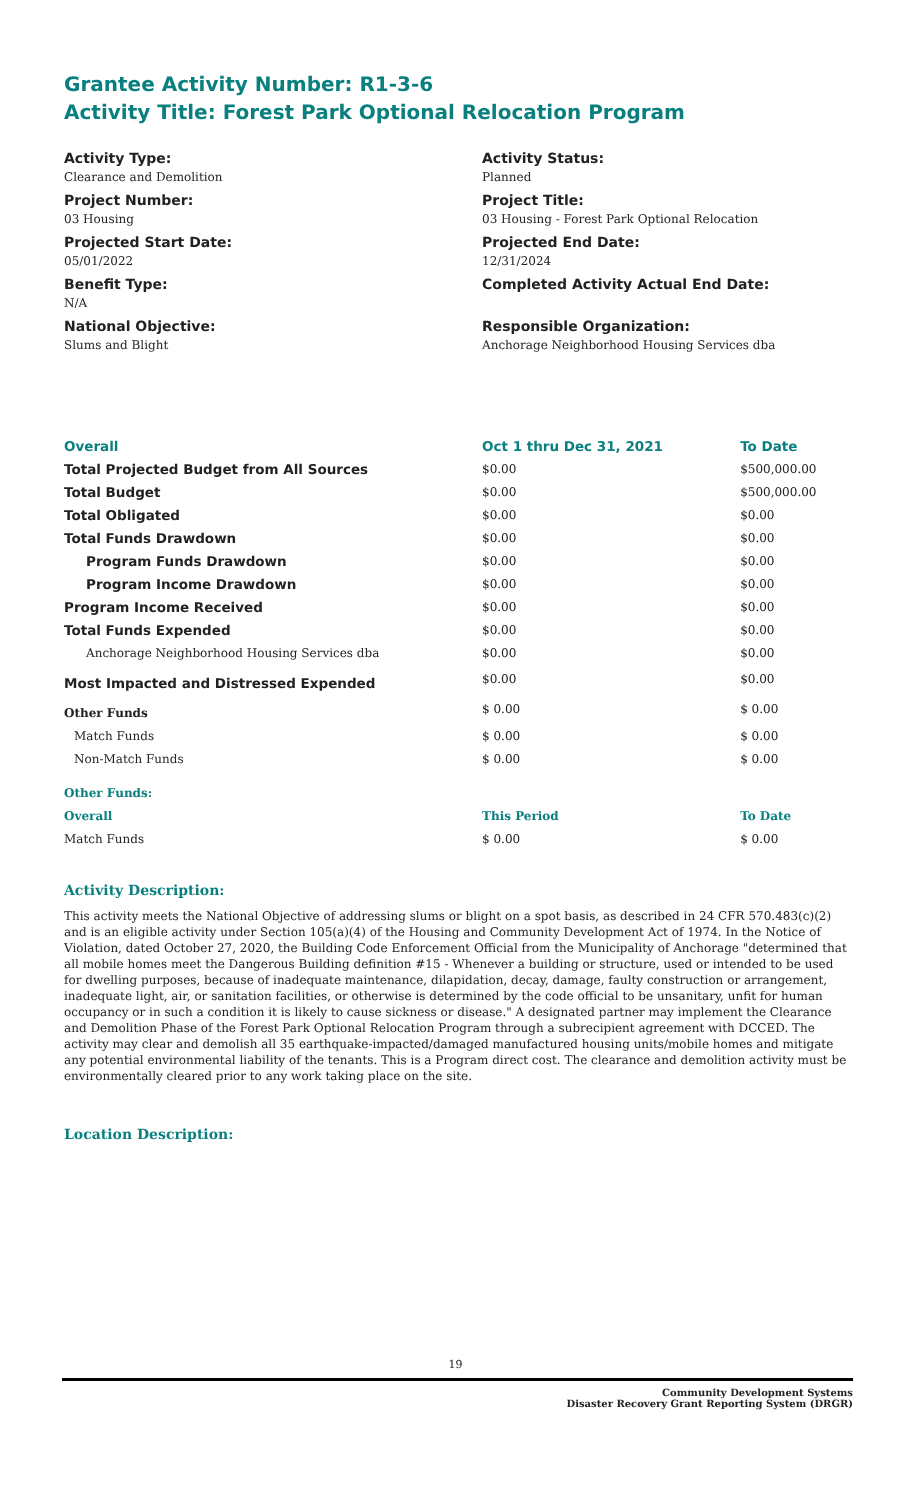Grantee Activity Number: R1-3-6
Activity Title: Forest Park Optional Relocation Program
Activity Type:
Clearance and Demolition
Project Number:
03 Housing
Projected Start Date:
05/01/2022
Benefit Type:
N/A
National Objective:
Slums and Blight
Activity Status:
Planned
Project Title:
03 Housing - Forest Park Optional Relocation
Projected End Date:
12/31/2024
Completed Activity Actual End Date:
Responsible Organization:
Anchorage Neighborhood Housing Services dba
| Overall | Oct 1 thru Dec 31, 2021 | To Date |
| --- | --- | --- |
| Total Projected Budget from All Sources | $0.00 | $500,000.00 |
| Total Budget | $0.00 | $500,000.00 |
| Total Obligated | $0.00 | $0.00 |
| Total Funds Drawdown | $0.00 | $0.00 |
| Program Funds Drawdown | $0.00 | $0.00 |
| Program Income Drawdown | $0.00 | $0.00 |
| Program Income Received | $0.00 | $0.00 |
| Total Funds Expended | $0.00 | $0.00 |
| Anchorage Neighborhood Housing Services dba | $0.00 | $0.00 |
| Most Impacted and Distressed Expended | $0.00 | $0.00 |
| Other Funds | $ 0.00 | $ 0.00 |
| Match Funds | $ 0.00 | $ 0.00 |
| Non-Match Funds | $ 0.00 | $ 0.00 |
| Other Funds: | | |
| Overall | This Period | To Date |
| Match Funds | $ 0.00 | $ 0.00 |
Activity Description:
This activity meets the National Objective of addressing slums or blight on a spot basis, as described in 24 CFR 570.483(c)(2) and is an eligible activity under Section 105(a)(4) of the Housing and Community Development Act of 1974. In the Notice of Violation, dated October 27, 2020, the Building Code Enforcement Official from the Municipality of Anchorage "determined that all mobile homes meet the Dangerous Building definition #15 - Whenever a building or structure, used or intended to be used for dwelling purposes, because of inadequate maintenance, dilapidation, decay, damage, faulty construction or arrangement, inadequate light, air, or sanitation facilities, or otherwise is determined by the code official to be unsanitary, unfit for human occupancy or in such a condition it is likely to cause sickness or disease." A designated partner may implement the Clearance and Demolition Phase of the Forest Park Optional Relocation Program through a subrecipient agreement with DCCED. The activity may clear and demolish all 35 earthquake-impacted/damaged manufactured housing units/mobile homes and mitigate any potential environmental liability of the tenants. This is a Program direct cost. The clearance and demolition activity must be environmentally cleared prior to any work taking place on the site.
Location Description:
19
Community Development Systems
Disaster Recovery Grant Reporting System (DRGR)